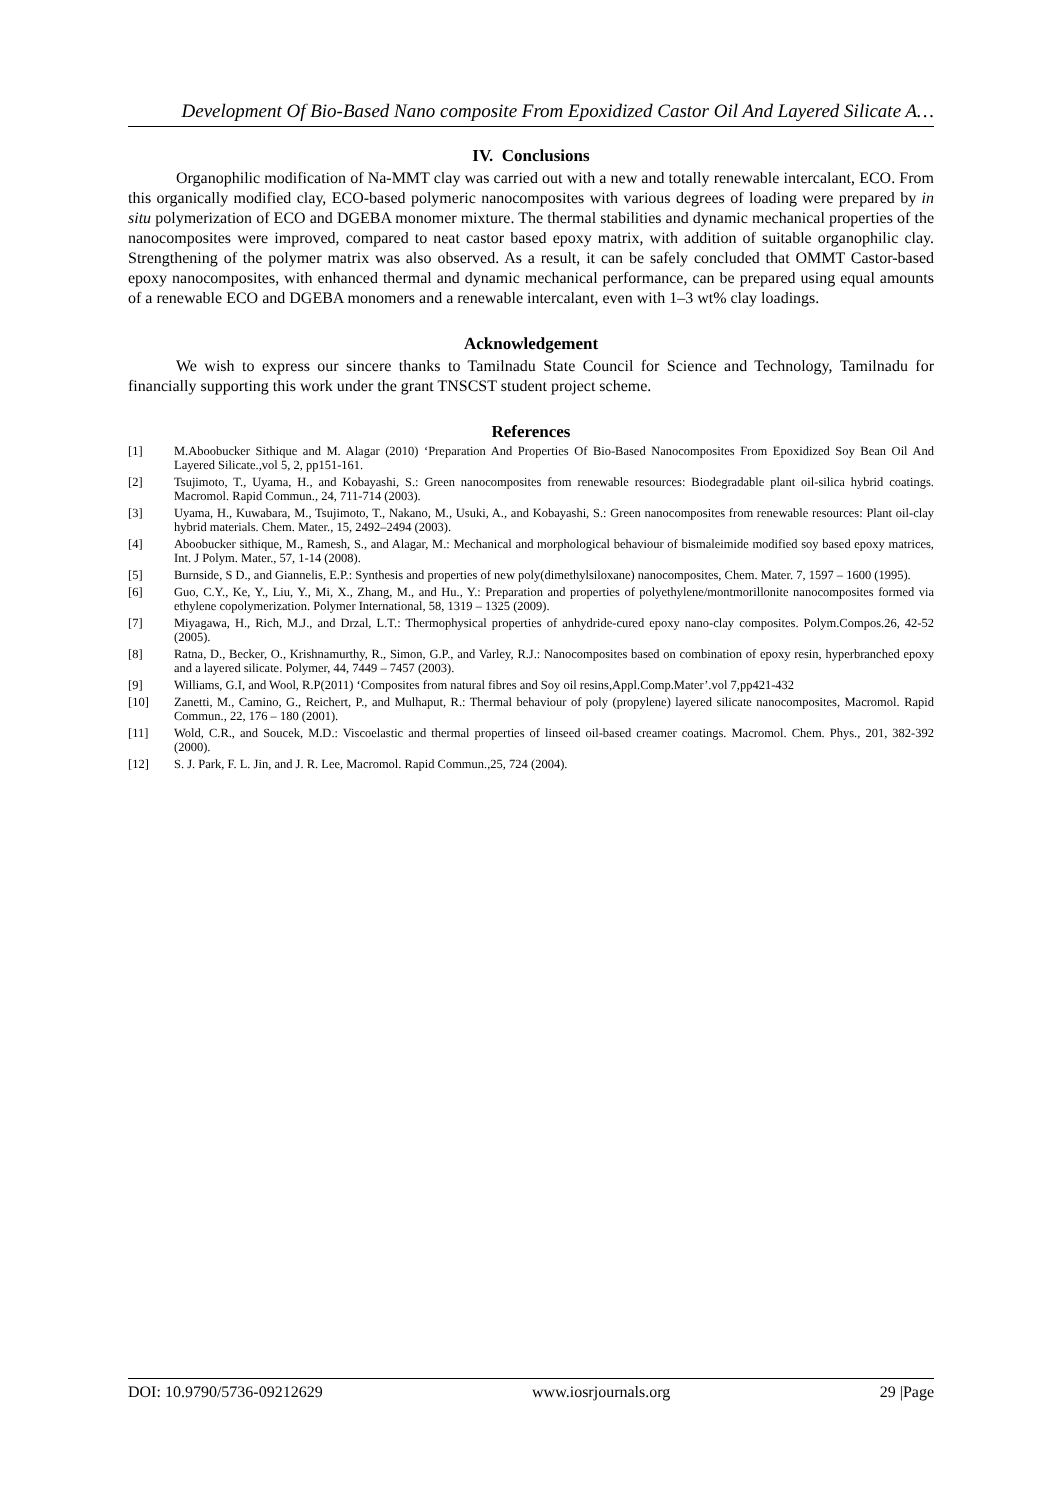Development Of Bio-Based Nano composite From Epoxidized Castor Oil And Layered Silicate A…
IV. Conclusions
Organophilic modification of Na-MMT clay was carried out with a new and totally renewable intercalant, ECO. From this organically modified clay, ECO-based polymeric nanocomposites with various degrees of loading were prepared by in situ polymerization of ECO and DGEBA monomer mixture. The thermal stabilities and dynamic mechanical properties of the nanocomposites were improved, compared to neat castor based epoxy matrix, with addition of suitable organophilic clay. Strengthening of the polymer matrix was also observed. As a result, it can be safely concluded that OMMT Castor-based epoxy nanocomposites, with enhanced thermal and dynamic mechanical performance, can be prepared using equal amounts of a renewable ECO and DGEBA monomers and a renewable intercalant, even with 1–3 wt% clay loadings.
Acknowledgement
We wish to express our sincere thanks to Tamilnadu State Council for Science and Technology, Tamilnadu for financially supporting this work under the grant TNSCST student project scheme.
References
[1] M.Aboobucker Sithique and M. Alagar (2010) ‘Preparation And Properties Of Bio-Based Nanocomposites From Epoxidized Soy Bean Oil And Layered Silicate.,vol 5, 2, pp151-161.
[2] Tsujimoto, T., Uyama, H., and Kobayashi, S.: Green nanocomposites from renewable resources: Biodegradable plant oil-silica hybrid coatings. Macromol. Rapid Commun., 24, 711-714 (2003).
[3] Uyama, H., Kuwabara, M., Tsujimoto, T., Nakano, M., Usuki, A., and Kobayashi, S.: Green nanocomposites from renewable resources: Plant oil-clay hybrid materials. Chem. Mater., 15, 2492–2494 (2003).
[4] Aboobucker sithique, M., Ramesh, S., and Alagar, M.: Mechanical and morphological behaviour of bismaleimide modified soy based epoxy matrices, Int. J Polym. Mater., 57, 1-14 (2008).
[5] Burnside, S D., and Giannelis, E.P.: Synthesis and properties of new poly(dimethylsiloxane) nanocomposites, Chem. Mater. 7, 1597 – 1600 (1995).
[6] Guo, C.Y., Ke, Y., Liu, Y., Mi, X., Zhang, M., and Hu., Y.: Preparation and properties of polyethylene/montmorillonite nanocomposites formed via ethylene copolymerization. Polymer International, 58, 1319 – 1325 (2009).
[7] Miyagawa, H., Rich, M.J., and Drzal, L.T.: Thermophysical properties of anhydride-cured epoxy nano-clay composites. Polym.Compos.26, 42-52 (2005).
[8] Ratna, D., Becker, O., Krishnamurthy, R., Simon, G.P., and Varley, R.J.: Nanocomposites based on combination of epoxy resin, hyperbranched epoxy and a layered silicate. Polymer, 44, 7449 – 7457 (2003).
[9] Williams, G.I, and Wool, R.P(2011) ‘Composites from natural fibres and Soy oil resins,Appl.Comp.Mater’.vol 7,pp421-432
[10] Zanetti, M., Camino, G., Reichert, P., and Mulhaput, R.: Thermal behaviour of poly (propylene) layered silicate nanocomposites, Macromol. Rapid Commun., 22, 176 – 180 (2001).
[11] Wold, C.R., and Soucek, M.D.: Viscoelastic and thermal properties of linseed oil-based creamer coatings. Macromol. Chem. Phys., 201, 382-392 (2000).
[12] S. J. Park, F. L. Jin, and J. R. Lee, Macromol. Rapid Commun.,25, 724 (2004).
DOI: 10.9790/5736-09212629 www.iosrjournals.org 29 |Page